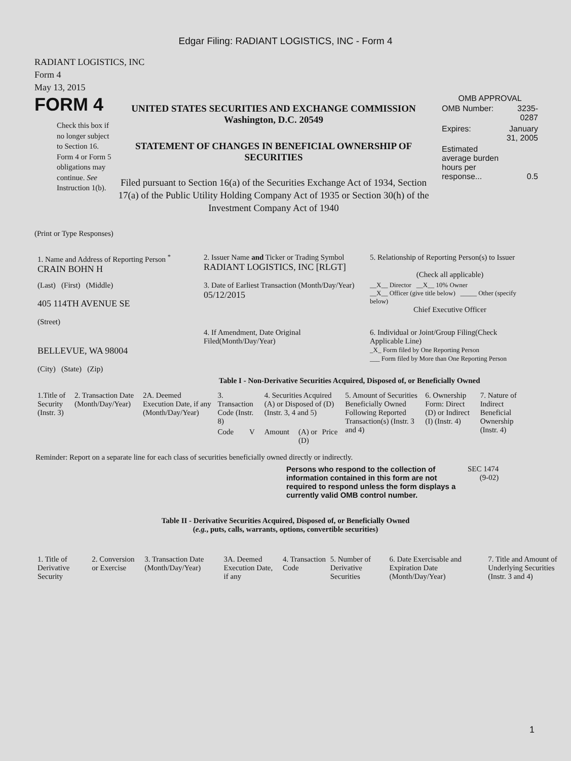Edgar Filing: RADIANT LOGISTICS, INC - Form 4
RADIANT LOGISTICS, INC
Form 4
May 13, 2015
FORM 4
Check this box if no longer subject to Section 16. Form 4 or Form 5 obligations may continue. See Instruction 1(b).
UNITED STATES SECURITIES AND EXCHANGE COMMISSION
Washington, D.C. 20549
STATEMENT OF CHANGES IN BENEFICIAL OWNERSHIP OF SECURITIES
Filed pursuant to Section 16(a) of the Securities Exchange Act of 1934, Section 17(a) of the Public Utility Holding Company Act of 1935 or Section 30(h) of the Investment Company Act of 1940
OMB APPROVAL
| OMB Number: | 3235-0287 |
| Expires: | January 31, 2005 |
| Estimated average burden hours per response... | 0.5 |
(Print or Type Responses)
| 1. Name and Address of Reporting Person <sup>*</sup> CRAIN BOHN H | 2. Issuer Name and Ticker or Trading Symbol RADIANT LOGISTICS, INC [RLGT] | 5. Relationship of Reporting Person(s) to Issuer (Check all applicable) |
| (Last) (First) (Middle) 405 114TH AVENUE SE (Street) | 3. Date of Earliest Transaction (Month/Day/Year) 05/12/2015 | __X__ Director __X__ 10% Owner __X__ Officer (give title below) _____ Other (specify below) Chief Executive Officer |
| BELLEVUE, WA 98004 (City) (State) (Zip) | 4. If Amendment, Date Original Filed(Month/Day/Year) | 6. Individual or Joint/Group Filing(Check Applicable Line) _X_ Form filed by One Reporting Person ___ Form filed by More than One Reporting Person |
Table I - Non-Derivative Securities Acquired, Disposed of, or Beneficially Owned
| 1.Title of Security (Instr. 3) | 2. Transaction Date (Month/Day/Year) | 2A. Deemed Execution Date, if any (Month/Day/Year) | 3. Transaction Code (Instr. 8) | | 4. Securities Acquired (A) or Disposed of (D) (Instr. 3, 4 and 5) | | | 5. Amount of Securities Beneficially Owned Following Reported Transaction(s) (Instr. 3 and 4) | 6. Ownership Form: Direct (D) or Indirect (I) (Instr. 4) | 7. Nature of Indirect Beneficial Ownership (Instr. 4) |
| --- | --- | --- | --- | --- | --- | --- | --- | --- | --- | --- |
| | | | Code | V | Amount | (A) or (D) | Price | | | |
Reminder: Report on a separate line for each class of securities beneficially owned directly or indirectly.
Persons who respond to the collection of information contained in this form are not required to respond unless the form displays a currently valid OMB control number.
SEC 1474
(9-02)
Table II - Derivative Securities Acquired, Disposed of, or Beneficially Owned
(e.g., puts, calls, warrants, options, convertible securities)
| 1. Title of Derivative Security | 2. Conversion or Exercise | 3. Transaction Date (Month/Day/Year) | 3A. Deemed Execution Date, if any | 4. Transaction Code | 5. Number of Derivative Securities | 6. Date Exercisable and Expiration Date (Month/Day/Year) | 7. Title and Amount of Underlying Securities (Instr. 3 and 4) |
| --- | --- | --- | --- | --- | --- | --- | --- |
1